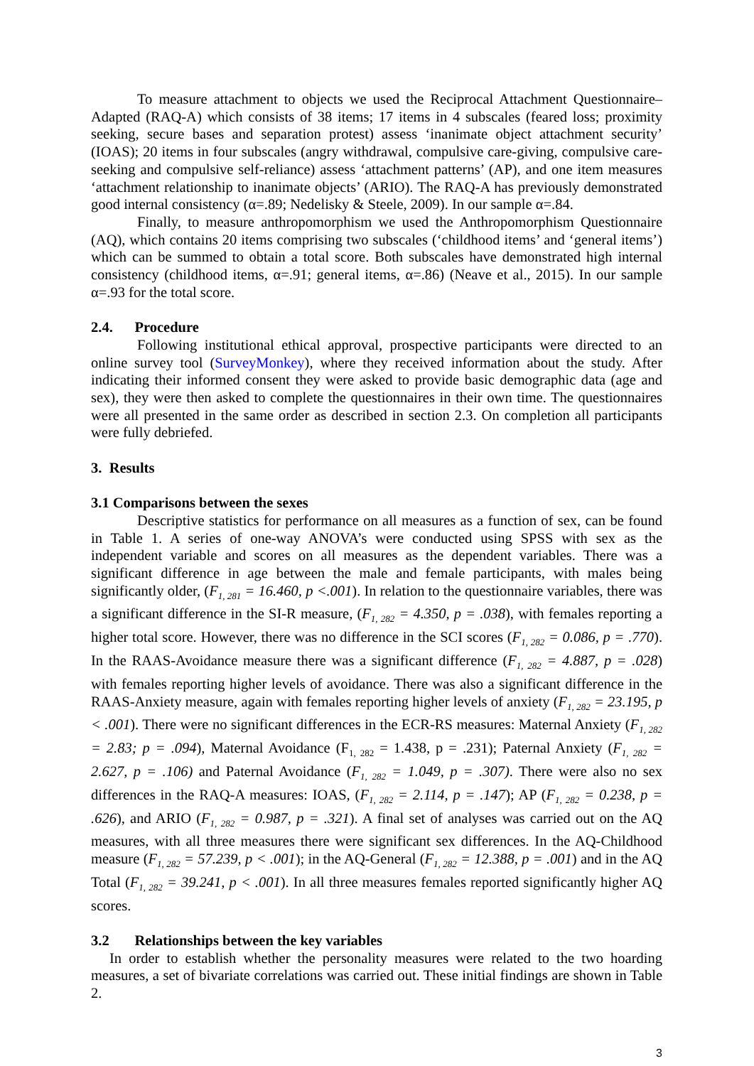To measure attachment to objects we used the Reciprocal Attachment Questionnaire–Adapted (RAQ-A) which consists of 38 items; 17 items in 4 subscales (feared loss; proximity seeking, secure bases and separation protest) assess ‘inanimate object attachment security’ (IOAS); 20 items in four subscales (angry withdrawal, compulsive care-giving, compulsive care-seeking and compulsive self-reliance) assess ‘attachment patterns’ (AP), and one item measures ‘attachment relationship to inanimate objects’ (ARIO). The RAQ-A has previously demonstrated good internal consistency (α=.89; Nedelisky & Steele, 2009). In our sample α=.84.
Finally, to measure anthropomorphism we used the Anthropomorphism Questionnaire (AQ), which contains 20 items comprising two subscales (‘childhood items’ and ‘general items’) which can be summed to obtain a total score. Both subscales have demonstrated high internal consistency (childhood items, α=.91; general items, α=.86) (Neave et al., 2015). In our sample α=.93 for the total score.
2.4. Procedure
Following institutional ethical approval, prospective participants were directed to an online survey tool (SurveyMonkey), where they received information about the study. After indicating their informed consent they were asked to provide basic demographic data (age and sex), they were then asked to complete the questionnaires in their own time. The questionnaires were all presented in the same order as described in section 2.3. On completion all participants were fully debriefed.
3. Results
3.1 Comparisons between the sexes
Descriptive statistics for performance on all measures as a function of sex, can be found in Table 1. A series of one-way ANOVA’s were conducted using SPSS with sex as the independent variable and scores on all measures as the dependent variables. There was a significant difference in age between the male and female participants, with males being significantly older, (F<sub>1, 281</sub> = 16.460, p <.001). In relation to the questionnaire variables, there was a significant difference in the SI-R measure, (F<sub>1, 282</sub> = 4.350, p = .038), with females reporting a higher total score. However, there was no difference in the SCI scores (F<sub>1, 282</sub> = 0.086, p = .770). In the RAAS-Avoidance measure there was a significant difference (F<sub>1, 282</sub> = 4.887, p = .028) with females reporting higher levels of avoidance. There was also a significant difference in the RAAS-Anxiety measure, again with females reporting higher levels of anxiety (F<sub>1, 282</sub> = 23.195, p < .001). There were no significant differences in the ECR-RS measures: Maternal Anxiety (F<sub>1, 282</sub> = 2.83; p = .094), Maternal Avoidance (F<sub>1, 282</sub> = 1.438, p = .231); Paternal Anxiety (F<sub>1, 282</sub> = 2.627, p = .106) and Paternal Avoidance (F<sub>1, 282</sub> = 1.049, p = .307). There were also no sex differences in the RAQ-A measures: IOAS, (F<sub>1, 282</sub> = 2.114, p = .147); AP (F<sub>1, 282</sub> = 0.238, p = .626), and ARIO (F<sub>1, 282</sub> = 0.987, p = .321). A final set of analyses was carried out on the AQ measures, with all three measures there were significant sex differences. In the AQ-Childhood measure (F<sub>1, 282</sub> = 57.239, p < .001); in the AQ-General (F<sub>1, 282</sub> = 12.388, p = .001) and in the AQ Total (F<sub>1, 282</sub> = 39.241, p < .001). In all three measures females reported significantly higher AQ scores.
3.2 Relationships between the key variables
In order to establish whether the personality measures were related to the two hoarding measures, a set of bivariate correlations was carried out. These initial findings are shown in Table 2.
3